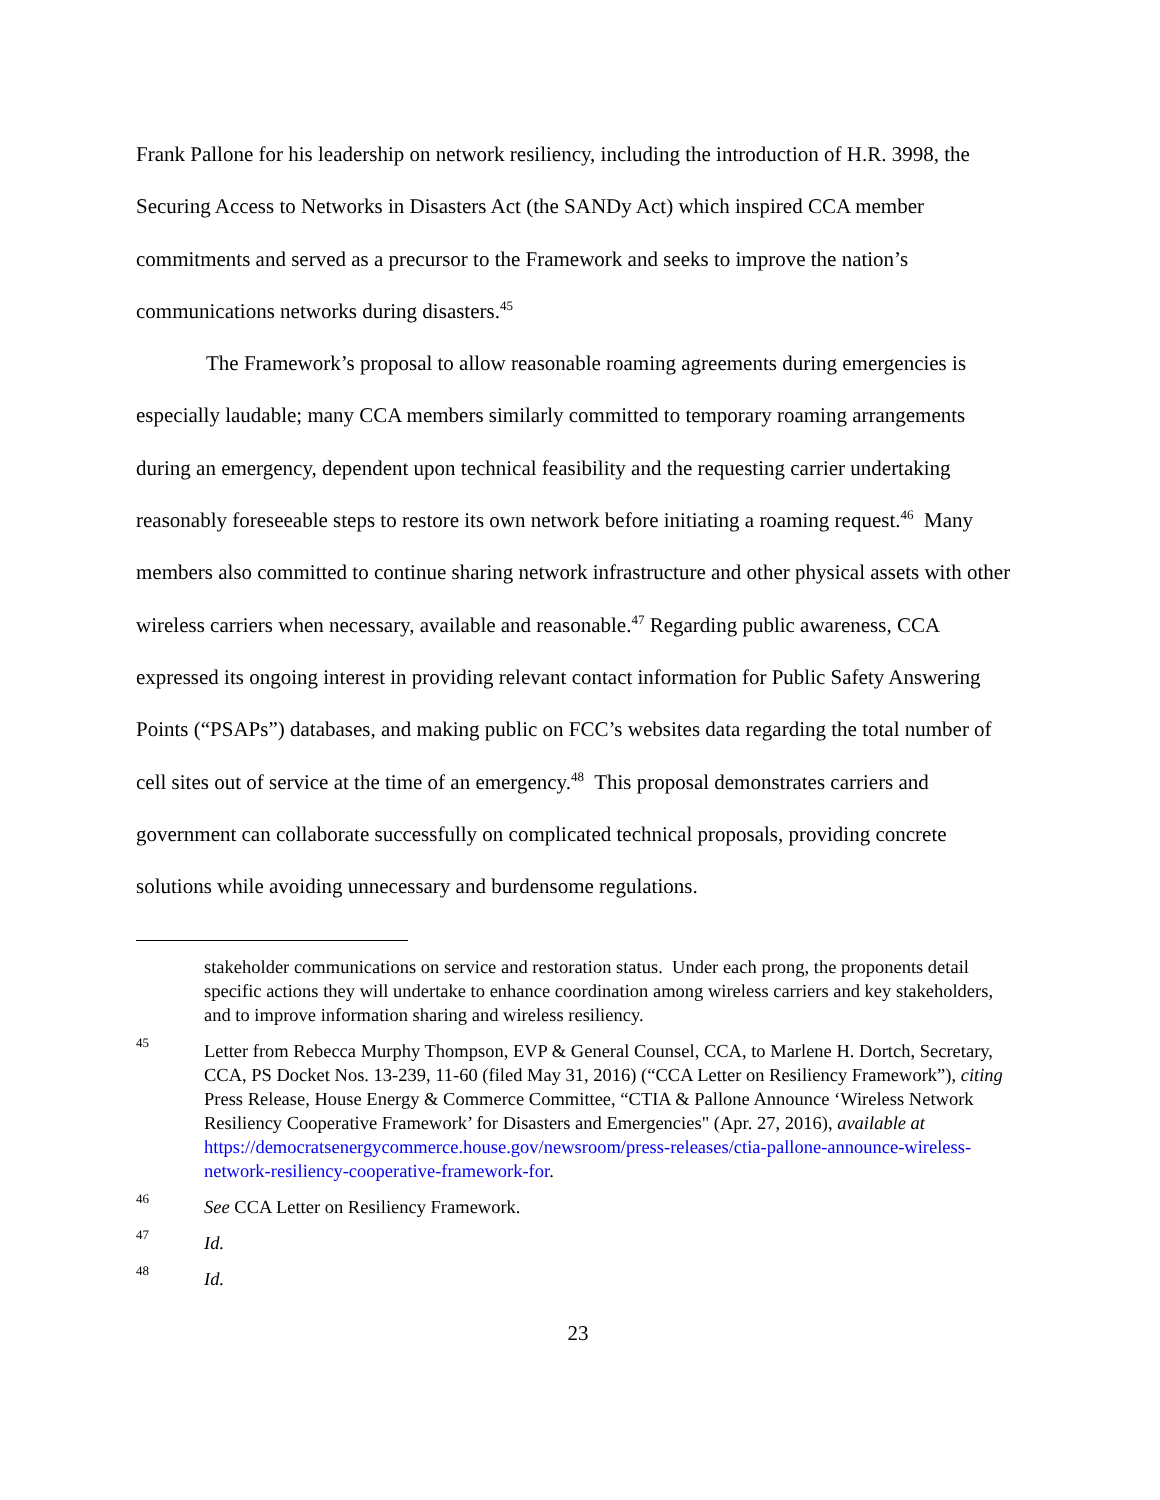Frank Pallone for his leadership on network resiliency, including the introduction of H.R. 3998, the Securing Access to Networks in Disasters Act (the SANDy Act) which inspired CCA member commitments and served as a precursor to the Framework and seeks to improve the nation’s communications networks during disasters.<sup>45</sup>
The Framework’s proposal to allow reasonable roaming agreements during emergencies is especially laudable; many CCA members similarly committed to temporary roaming arrangements during an emergency, dependent upon technical feasibility and the requesting carrier undertaking reasonably foreseeable steps to restore its own network before initiating a roaming request.<sup>46</sup> Many members also committed to continue sharing network infrastructure and other physical assets with other wireless carriers when necessary, available and reasonable.<sup>47</sup> Regarding public awareness, CCA expressed its ongoing interest in providing relevant contact information for Public Safety Answering Points (“PSAPs”) databases, and making public on FCC’s websites data regarding the total number of cell sites out of service at the time of an emergency.<sup>48</sup> This proposal demonstrates carriers and government can collaborate successfully on complicated technical proposals, providing concrete solutions while avoiding unnecessary and burdensome regulations.
stakeholder communications on service and restoration status. Under each prong, the proponents detail specific actions they will undertake to enhance coordination among wireless carriers and key stakeholders, and to improve information sharing and wireless resiliency.
<sup>45</sup> Letter from Rebecca Murphy Thompson, EVP & General Counsel, CCA, to Marlene H. Dortch, Secretary, CCA, PS Docket Nos. 13-239, 11-60 (filed May 31, 2016) (“CCA Letter on Resiliency Framework”), citing Press Release, House Energy & Commerce Committee, “CTIA & Pallone Announce ‘Wireless Network Resiliency Cooperative Framework’ for Disasters and Emergencies" (Apr. 27, 2016), available at https://democratsenergycommerce.house.gov/newsroom/press-releases/ctia-pallone-announce-wireless-network-resiliency-cooperative-framework-for.
<sup>46</sup> See CCA Letter on Resiliency Framework.
<sup>47</sup> Id.
<sup>48</sup> Id.
23